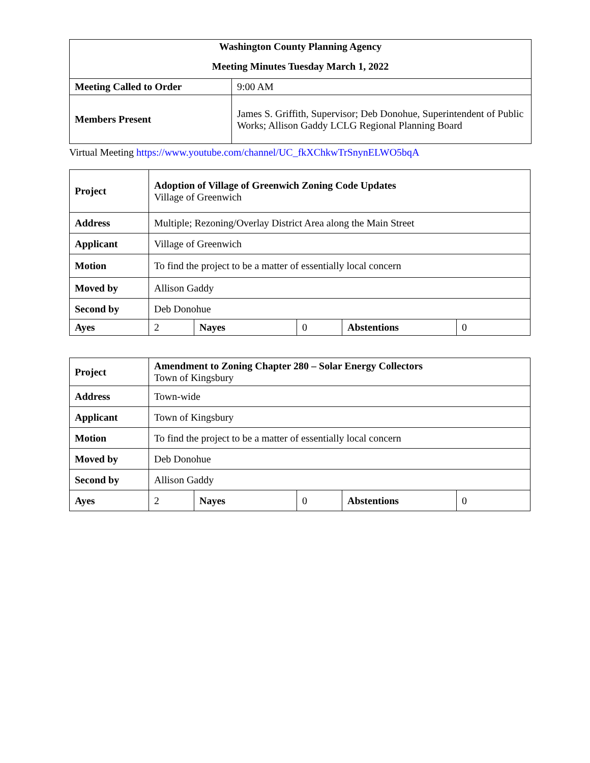| Washington County Planning Agency Meeting Minutes Tuesday March 1, 2022 | |
| Meeting Called to Order | 9:00 AM |
| Members Present | James S. Griffith, Supervisor; Deb Donohue, Superintendent of Public Works; Allison Gaddy LCLG Regional Planning Board |
Virtual Meeting https://www.youtube.com/channel/UC_fkXChkwTrSnynELWO5bqA
| Project | Adoption of Village of Greenwich Zoning Code Updates Village of Greenwich | | | | |
| Address | Multiple; Rezoning/Overlay District Area along the Main Street | | | | |
| Applicant | Village of Greenwich | | | | |
| Motion | To find the project to be a matter of essentially local concern | | | | |
| Moved by | Allison Gaddy | | | | |
| Second by | Deb Donohue | | | | |
| Ayes | 2 | Nayes | 0 | Abstentions | 0 |
| Project | Amendment to Zoning Chapter 280 – Solar Energy Collectors Town of Kingsbury | | | | |
| Address | Town-wide | | | | |
| Applicant | Town of Kingsbury | | | | |
| Motion | To find the project to be a matter of essentially local concern | | | | |
| Moved by | Deb Donohue | | | | |
| Second by | Allison Gaddy | | | | |
| Ayes | 2 | Nayes | 0 | Abstentions | 0 |